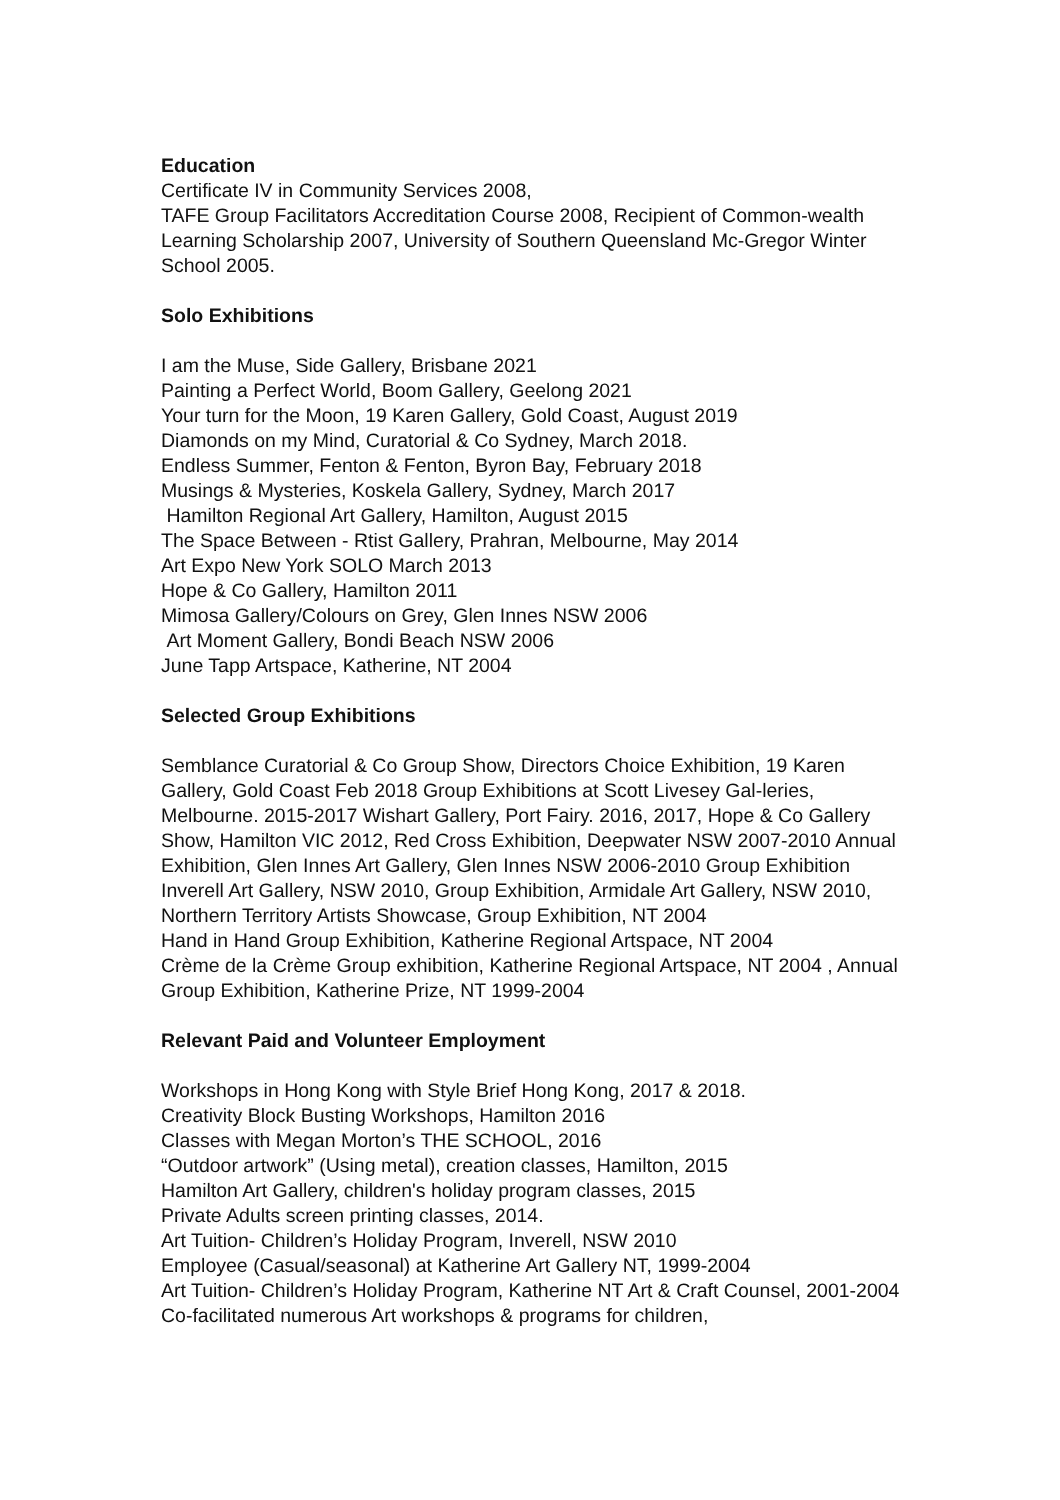Education
Certificate IV in Community Services 2008,
TAFE Group Facilitators Accreditation Course 2008, Recipient of Common-wealth Learning Scholarship 2007, University of Southern Queensland Mc-Gregor Winter School 2005.
Solo Exhibitions
I am the Muse, Side Gallery, Brisbane 2021
Painting a Perfect World, Boom Gallery, Geelong 2021
Your turn for the Moon, 19 Karen Gallery, Gold Coast, August 2019
Diamonds on my Mind, Curatorial & Co Sydney, March 2018.
Endless Summer, Fenton & Fenton, Byron Bay, February 2018
Musings & Mysteries, Koskela Gallery, Sydney, March 2017
Hamilton Regional Art Gallery, Hamilton, August 2015
The Space Between - Rtist Gallery, Prahran, Melbourne, May 2014
Art Expo New York SOLO March 2013
Hope & Co Gallery, Hamilton 2011
Mimosa Gallery/Colours on Grey, Glen Innes NSW 2006
Art Moment Gallery, Bondi Beach NSW 2006
June Tapp Artspace, Katherine, NT 2004
Selected Group Exhibitions
Semblance Curatorial & Co Group Show, Directors Choice Exhibition, 19 Karen Gallery, Gold Coast Feb 2018 Group Exhibitions at Scott Livesey Gal-leries, Melbourne. 2015-2017 Wishart Gallery, Port Fairy. 2016, 2017, Hope & Co Gallery Show, Hamilton VIC 2012, Red Cross Exhibition, Deepwater NSW 2007-2010 Annual Exhibition, Glen Innes Art Gallery, Glen Innes NSW 2006-2010 Group Exhibition Inverell Art Gallery, NSW 2010, Group Exhibition, Armidale Art Gallery, NSW 2010, Northern Territory Artists Showcase, Group Exhibition, NT 2004
Hand in Hand Group Exhibition, Katherine Regional Artspace, NT 2004
Crème de la Crème Group exhibition, Katherine Regional Artspace, NT 2004 , Annual Group Exhibition, Katherine Prize, NT 1999-2004
Relevant Paid and Volunteer Employment
Workshops in Hong Kong with Style Brief Hong Kong, 2017 & 2018.
Creativity Block Busting Workshops, Hamilton 2016
Classes with Megan Morton’s THE SCHOOL, 2016
“Outdoor artwork” (Using metal), creation classes, Hamilton, 2015
Hamilton Art Gallery, children's holiday program classes, 2015
Private Adults screen printing classes, 2014.
Art Tuition- Children’s Holiday Program, Inverell, NSW 2010
Employee (Casual/seasonal) at Katherine Art Gallery NT, 1999-2004
Art Tuition- Children’s Holiday Program, Katherine NT Art & Craft Counsel, 2001-2004 Co-facilitated numerous Art workshops & programs for children,